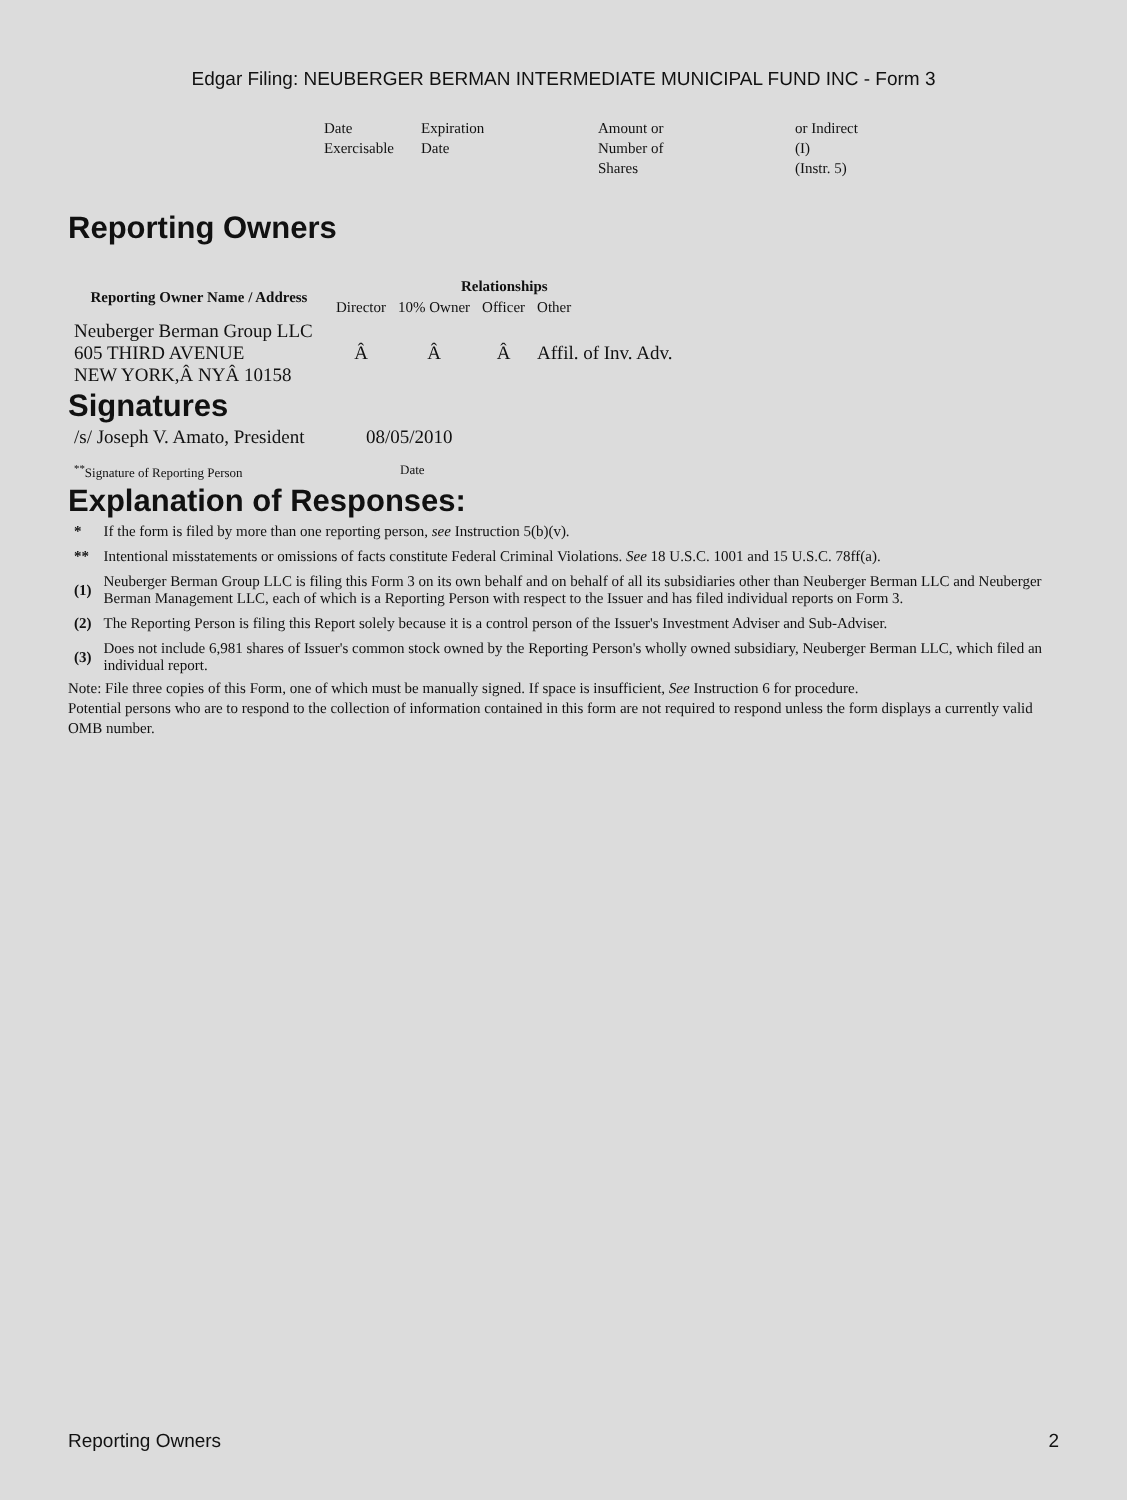Edgar Filing: NEUBERGER BERMAN INTERMEDIATE MUNICIPAL FUND INC - Form 3
| Date Exercisable | Expiration Date | Amount or Number of Shares | or Indirect (I) (Instr. 5) |
Reporting Owners
| Reporting Owner Name / Address | Relationships | | | |
| --- | --- | --- | --- | --- |
| | Director | 10% Owner | Officer | Other |
| Neuberger Berman Group LLC 605 THIRD AVENUE NEW YORK,Â NYÂ 10158 | Â | Â | Â | Affil. of Inv. Adv. |
Signatures
| /s/ Joseph V. Amato, President | 08/05/2010 |
| <sup>**</sup> Signature of Reporting Person | Date |
Explanation of Responses:
| * | If the form is filed by more than one reporting person, see Instruction 5(b)(v). |
| ** | Intentional misstatements or omissions of facts constitute Federal Criminal Violations. See 18 U.S.C. 1001 and 15 U.S.C. 78ff(a). |
| (1) | Neuberger Berman Group LLC is filing this Form 3 on its own behalf and on behalf of all its subsidiaries other than Neuberger Berman LLC and Neuberger Berman Management LLC, each of which is a Reporting Person with respect to the Issuer and has filed individual reports on Form 3. |
| (2) | The Reporting Person is filing this Report solely because it is a control person of the Issuer's Investment Adviser and Sub-Adviser. |
| (3) | Does not include 6,981 shares of Issuer's common stock owned by the Reporting Person's wholly owned subsidiary, Neuberger Berman LLC, which filed an individual report. |
Note: File three copies of this Form, one of which must be manually signed. If space is insufficient, See Instruction 6 for procedure.
Potential persons who are to respond to the collection of information contained in this form are not required to respond unless the form displays a currently valid OMB number.
Reporting Owners 2